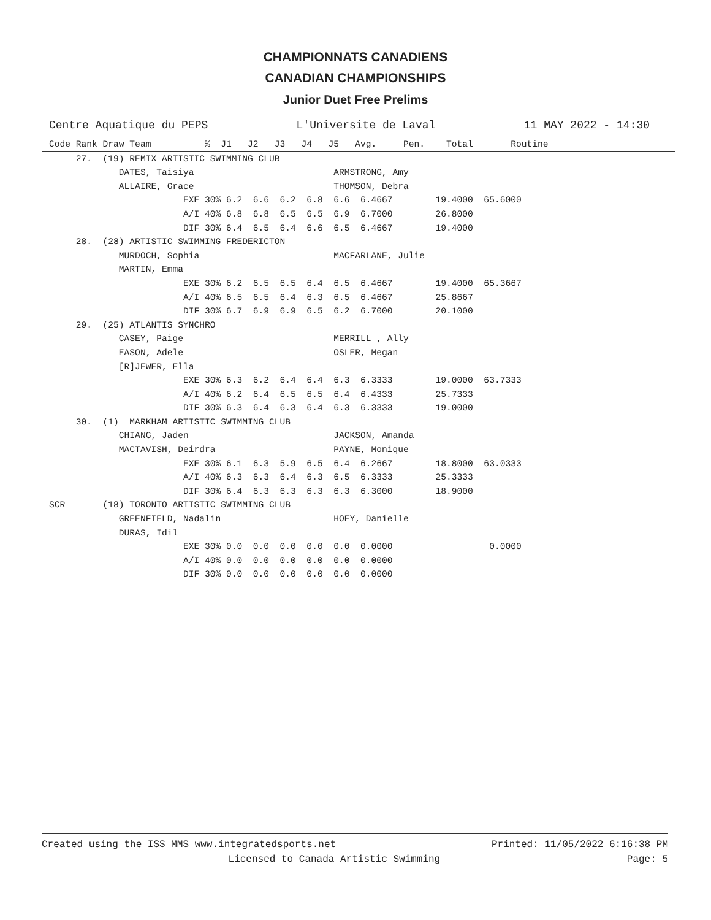CHAMPIONNATS CANADIENS
CANADIAN CHAMPIONSHIPS
Junior Duet Free Prelims
Centre Aquatique du PEPS L'Universite de Laval 11 MAY 2022 - 14:30
Code Rank Draw Team          %  J1   J2   J3   J4   J5   Avg.     Pen.    Total       Routine
     27.  (19) REMIX ARTISTIC SWIMMING CLUB
             DATES, Taisiya                          ARMSTRONG, Amy
             ALLAIRE, Grace                          THOMSON, Debra
                         EXE 30% 6.2  6.6  6.2  6.8  6.6  6.4667        19.4000  65.6000
                         A/I 40% 6.8  6.8  6.5  6.5  6.9  6.7000        26.8000
                         DIF 30% 6.4  6.5  6.4  6.6  6.5  6.4667        19.4000
     28.  (28) ARTISTIC SWIMMING FREDERICTON
             MURDOCH, Sophia                         MACFARLANE, Julie
             MARTIN, Emma
                         EXE 30% 6.2  6.5  6.5  6.4  6.5  6.4667        19.4000  65.3667
                         A/I 40% 6.5  6.5  6.4  6.3  6.5  6.4667        25.8667
                         DIF 30% 6.7  6.9  6.9  6.5  6.2  6.7000        20.1000
     29.  (25) ATLANTIS SYNCHRO
             CASEY, Paige                            MERRILL , Ally
             EASON, Adele                            OSLER, Megan
             [R]JEWER, Ella
                         EXE 30% 6.3  6.2  6.4  6.4  6.3  6.3333        19.0000  63.7333
                         A/I 40% 6.2  6.4  6.5  6.5  6.4  6.4333        25.7333
                         DIF 30% 6.3  6.4  6.3  6.4  6.3  6.3333        19.0000
     30.  (1)  MARKHAM ARTISTIC SWIMMING CLUB
             CHIANG, Jaden                           JACKSON, Amanda
             MACTAVISH, Deirdra                      PAYNE, Monique
                         EXE 30% 6.1  6.3  5.9  6.5  6.4  6.2667        18.8000  63.0333
                         A/I 40% 6.3  6.3  6.4  6.3  6.5  6.3333        25.3333
                         DIF 30% 6.4  6.3  6.3  6.3  6.3  6.3000        18.9000
SCR       (18) TORONTO ARTISTIC SWIMMING CLUB
             GREENFIELD, Nadalin                     HOEY, Danielle
             DURAS, Idil
                         EXE 30% 0.0  0.0  0.0  0.0  0.0  0.0000                  0.0000
                         A/I 40% 0.0  0.0  0.0  0.0  0.0  0.0000
                         DIF 30% 0.0  0.0  0.0  0.0  0.0  0.0000
Created using the ISS MMS www.integratedsports.net Printed: 11/05/2022 6:16:38 PM
Licensed to Canada Artistic Swimming Page: 5